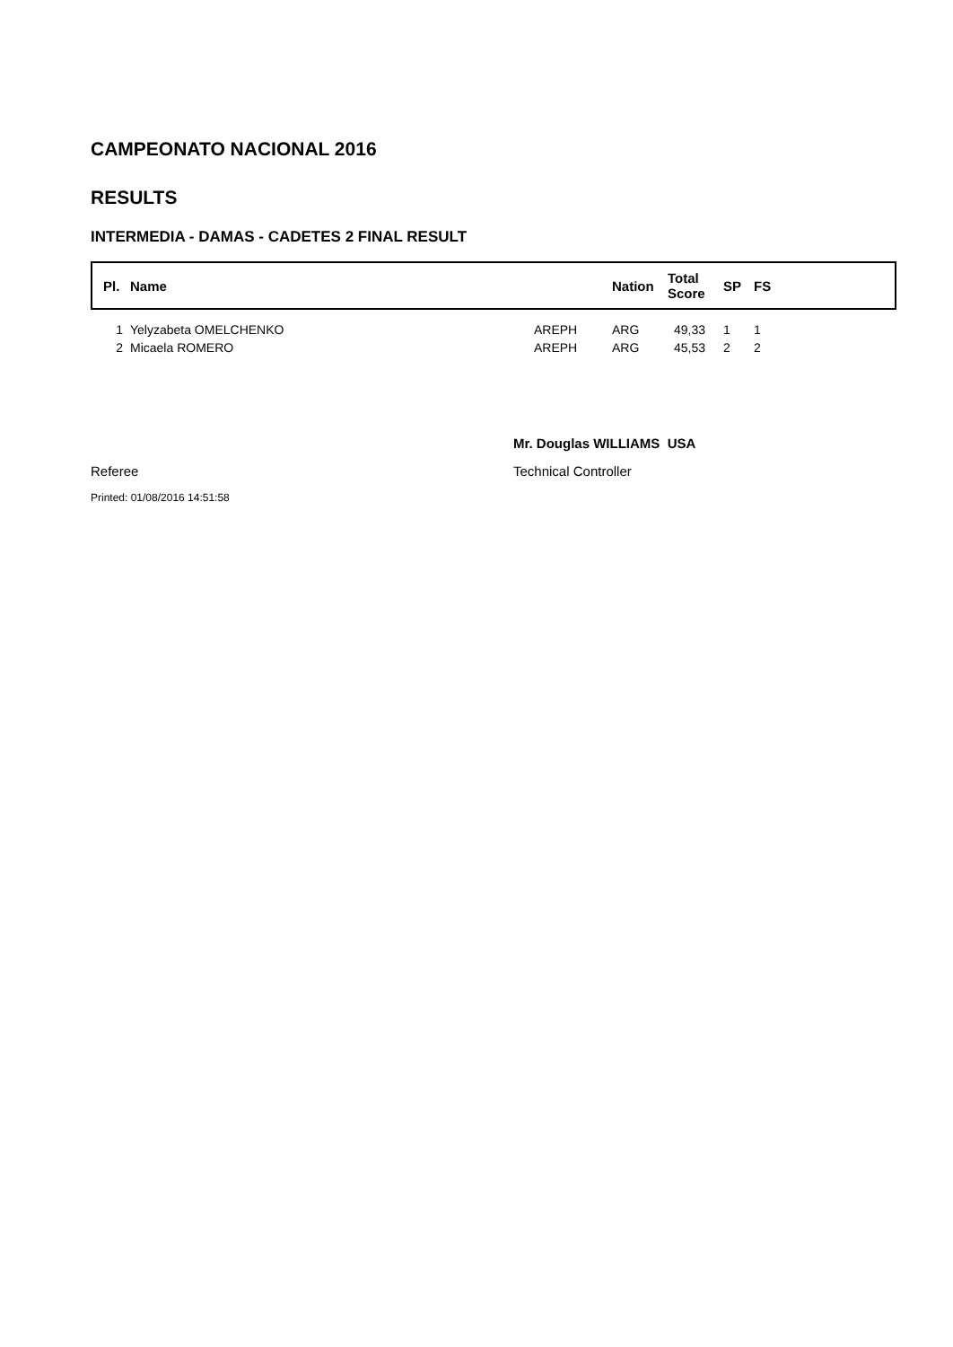CAMPEONATO NACIONAL 2016
RESULTS
INTERMEDIA - DAMAS - CADETES 2 FINAL RESULT
| Pl. | Name | | Nation | Total Score | SP | FS |
| --- | --- | --- | --- | --- | --- | --- |
| 1 | Yelyzabeta OMELCHENKO | AREPH | ARG | 49,33 | 1 | 1 |
| 2 | Micaela ROMERO | AREPH | ARG | 45,53 | 2 | 2 |
Mr. Douglas WILLIAMS USA
Referee Technical Controller
Printed: 01/08/2016 14:51:58